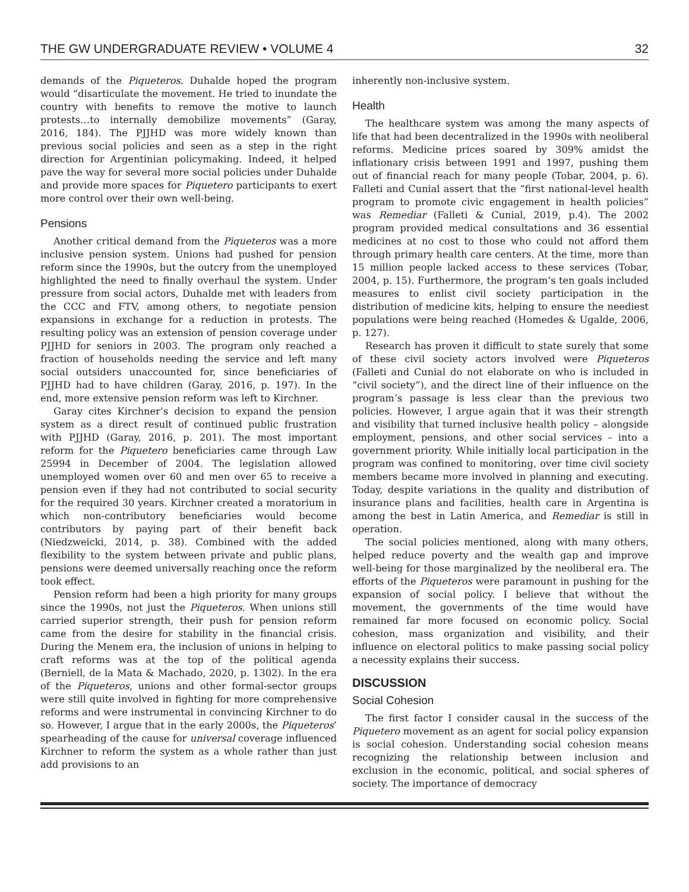THE GW UNDERGRADUATE REVIEW • VOLUME 4 32
demands of the Piqueteros. Duhalde hoped the program would “disarticulate the movement. He tried to inundate the country with benefits to remove the motive to launch protests…to internally demobilize movements” (Garay, 2016, 184). The PJJHD was more widely known than previous social policies and seen as a step in the right direction for Argentinian policymaking. Indeed, it helped pave the way for several more social policies under Duhalde and provide more spaces for Piquetero participants to exert more control over their own well-being.
Pensions
Another critical demand from the Piqueteros was a more inclusive pension system. Unions had pushed for pension reform since the 1990s, but the outcry from the unemployed highlighted the need to finally overhaul the system. Under pressure from social actors, Duhalde met with leaders from the CCC and FTV, among others, to negotiate pension expansions in exchange for a reduction in protests. The resulting policy was an extension of pension coverage under PJJHD for seniors in 2003. The program only reached a fraction of households needing the service and left many social outsiders unaccounted for, since beneficiaries of PJJHD had to have children (Garay, 2016, p. 197). In the end, more extensive pension reform was left to Kirchner.
Garay cites Kirchner’s decision to expand the pension system as a direct result of continued public frustration with PJJHD (Garay, 2016, p. 201). The most important reform for the Piquetero beneficiaries came through Law 25994 in December of 2004. The legislation allowed unemployed women over 60 and men over 65 to receive a pension even if they had not contributed to social security for the required 30 years. Kirchner created a moratorium in which non-contributory beneficiaries would become contributors by paying part of their benefit back (Niedzweicki, 2014, p. 38). Combined with the added flexibility to the system between private and public plans, pensions were deemed universally reaching once the reform took effect.
Pension reform had been a high priority for many groups since the 1990s, not just the Piqueteros. When unions still carried superior strength, their push for pension reform came from the desire for stability in the financial crisis. During the Menem era, the inclusion of unions in helping to craft reforms was at the top of the political agenda (Berniell, de la Mata & Machado, 2020, p. 1302). In the era of the Piqueteros, unions and other formal-sector groups were still quite involved in fighting for more comprehensive reforms and were instrumental in convincing Kirchner to do so. However, I argue that in the early 2000s, the Piqueteros’ spearheading of the cause for universal coverage influenced Kirchner to reform the system as a whole rather than just add provisions to an
inherently non-inclusive system.
Health
The healthcare system was among the many aspects of life that had been decentralized in the 1990s with neoliberal reforms. Medicine prices soared by 309% amidst the inflationary crisis between 1991 and 1997, pushing them out of financial reach for many people (Tobar, 2004, p. 6). Falleti and Cunial assert that the “first national-level health program to promote civic engagement in health policies” was Remediar (Falleti & Cunial, 2019, p.4). The 2002 program provided medical consultations and 36 essential medicines at no cost to those who could not afford them through primary health care centers. At the time, more than 15 million people lacked access to these services (Tobar, 2004, p. 15). Furthermore, the program’s ten goals included measures to enlist civil society participation in the distribution of medicine kits, helping to ensure the neediest populations were being reached (Homedes & Ugalde, 2006, p. 127).
Research has proven it difficult to state surely that some of these civil society actors involved were Piqueteros (Falleti and Cunial do not elaborate on who is included in “civil society”), and the direct line of their influence on the program’s passage is less clear than the previous two policies. However, I argue again that it was their strength and visibility that turned inclusive health policy – alongside employment, pensions, and other social services – into a government priority. While initially local participation in the program was confined to monitoring, over time civil society members became more involved in planning and executing. Today, despite variations in the quality and distribution of insurance plans and facilities, health care in Argentina is among the best in Latin America, and Remediar is still in operation.
The social policies mentioned, along with many others, helped reduce poverty and the wealth gap and improve well-being for those marginalized by the neoliberal era. The efforts of the Piqueteros were paramount in pushing for the expansion of social policy. I believe that without the movement, the governments of the time would have remained far more focused on economic policy. Social cohesion, mass organization and visibility, and their influence on electoral politics to make passing social policy a necessity explains their success.
DISCUSSION
Social Cohesion
The first factor I consider causal in the success of the Piquetero movement as an agent for social policy expansion is social cohesion. Understanding social cohesion means recognizing the relationship between inclusion and exclusion in the economic, political, and social spheres of society. The importance of democracy